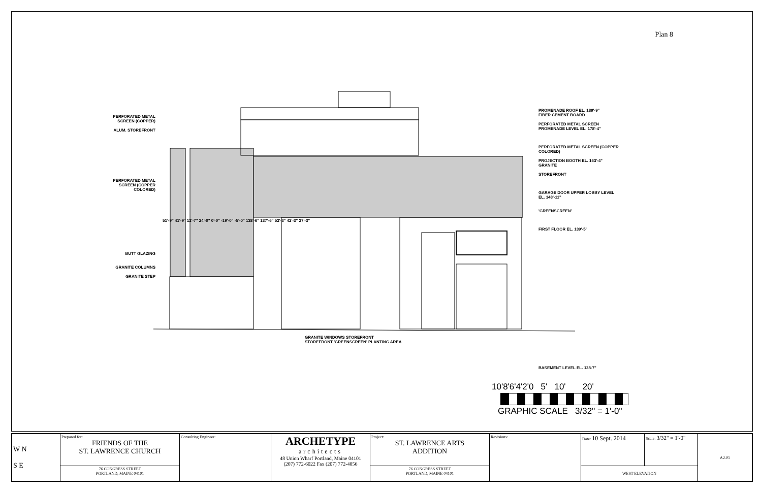Plan 8
PERFORATED METAL SCREEN (COPPER)
ALUM. STOREFRONT
PERFORATED METAL SCREEN (COPPER COLORED)
BUTT GLAZING
GRANITE COLUMNS
GRANITE STEP
PROMENADE ROOF EL. 189'-9"
FIBER CEMENT BOARD
PERFORATED METAL SCREEN
PROMENADE LEVEL EL. 178'-4"
PERFORATED METAL SCREEN (COPPER COLORED)
PROJECTION BOOTH EL. 163'-4"
GRANITE
STOREFRONT
GARAGE DOOR UPPER LOBBY LEVEL EL. 148'-11"
'GREENSCREEN'
FIRST FLOOR EL. 139'-5"
GRANITE WINDOWS STOREFRONT
STOREFRONT 'GREENSCREEN' PLANTING AREA
51'-9" 41'-9" 12'-7" 24'-0" 0'-0" -19'-0" -5'-0" 138'-6" 137'-6" 52'-3" 42'-3" 27'-3"
BASEMENT LEVEL EL. 128-7"
10'8'6'4'2'0 5' 10' 20'
GRAPHIC SCALE 3/32" = 1'-0"
| W N S E | Prepared for: FRIENDS OF THE ST. LAWRENCE CHURCH | Consulting Engineer: | ARCHETYPE architects 48 Union Wharf Portland, Maine 04101 (207) 772-6022 Fax (207) 772-4056 | Project: ST. LAWRENCE ARTS ADDITION | Revisions: | Date: 10 Sept. 2014 | Scale: 3/32" = 1'-0" | A2.01 |
| | 76 CONGRESS STREET PORTLAND, MAINE 04101 | | | 76 CONGRESS STREET PORTLAND, MAINE 04101 | | WEST ELEVATION | | |